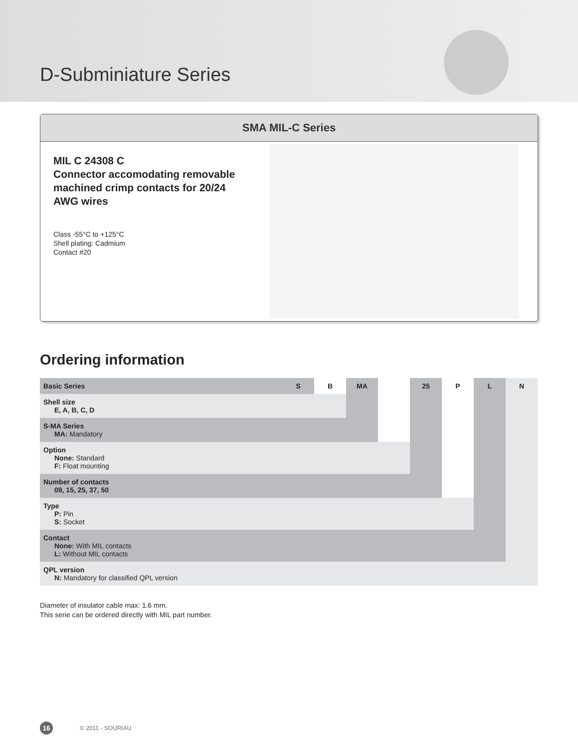D-Subminiature Series
SMA MIL-C Series
MIL C 24308 C
Connector accomodating removable machined crimp contacts for 20/24 AWG wires
Class -55°C to +125°C
Shell plating: Cadmium
Contact #20
Ordering information
| Basic Series | S | B | MA | | 25 | P | L | N |
| Shell size E, A, B, C, D | | | | | | | | |
| S-MA Series MA: Mandatory | | | | | | | | |
| Option None: Standard F: Float mounting | | | | | | | | |
| Number of contacts 09, 15, 25, 37, 50 | | | | | | | | |
| Type P: Pin S: Socket | | | | | | | | |
| Contact None: With MIL contacts L: Without MIL contacts | | | | | | | | |
| QPL version N: Mandatory for classified QPL version | | | | | | | | |
Diameter of insulator cable max: 1.6 mm.
This serie can be ordered directly with MIL part number.
16 © 2011 - SOURIAU